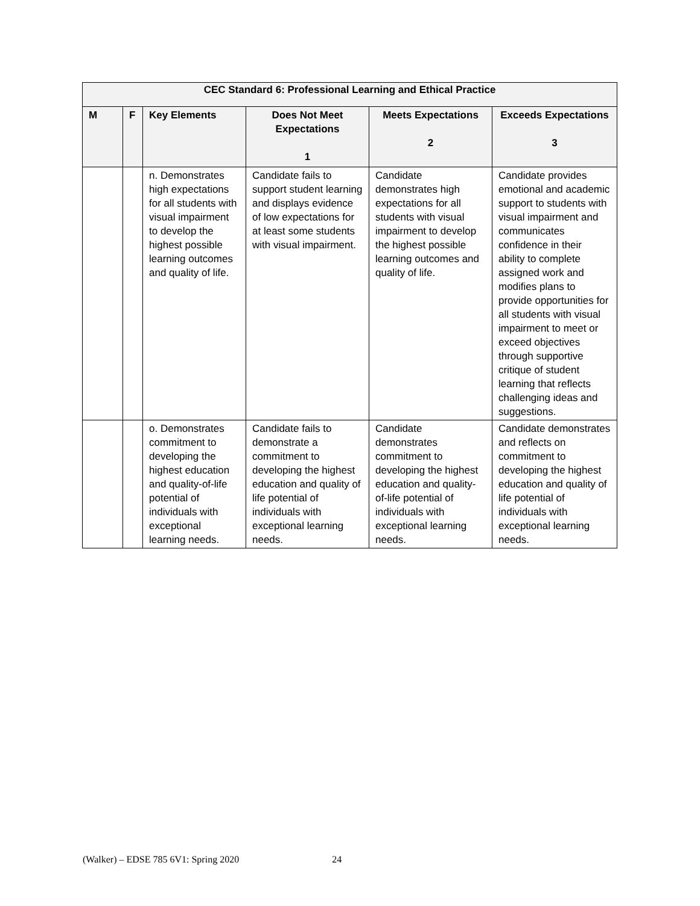| CEC Standard 6: Professional Learning and Ethical Practice | | | | | |
| --- | --- | --- | --- | --- | --- |
| M | F | Key Elements | Does Not Meet Expectations 1 | Meets Expectations 2 | Exceeds Expectations 3 |
| | | n. Demonstrates high expectations for all students with visual impairment to develop the highest possible learning outcomes and quality of life. | Candidate fails to support student learning and displays evidence of low expectations for at least some students with visual impairment. | Candidate demonstrates high expectations for all students with visual impairment to develop the highest possible learning outcomes and quality of life. | Candidate provides emotional and academic support to students with visual impairment and communicates confidence in their ability to complete assigned work and modifies plans to provide opportunities for all students with visual impairment to meet or exceed objectives through supportive critique of student learning that reflects challenging ideas and suggestions. |
| | | o. Demonstrates commitment to developing the highest education and quality-of-life potential of individuals with exceptional learning needs. | Candidate fails to demonstrate a commitment to developing the highest education and quality of life potential of individuals with exceptional learning needs. | Candidate demonstrates commitment to developing the highest education and quality-of-life potential of individuals with exceptional learning needs. | Candidate demonstrates and reflects on commitment to developing the highest education and quality of life potential of individuals with exceptional learning needs. |
(Walker) – EDSE 785 6V1: Spring 2020 24